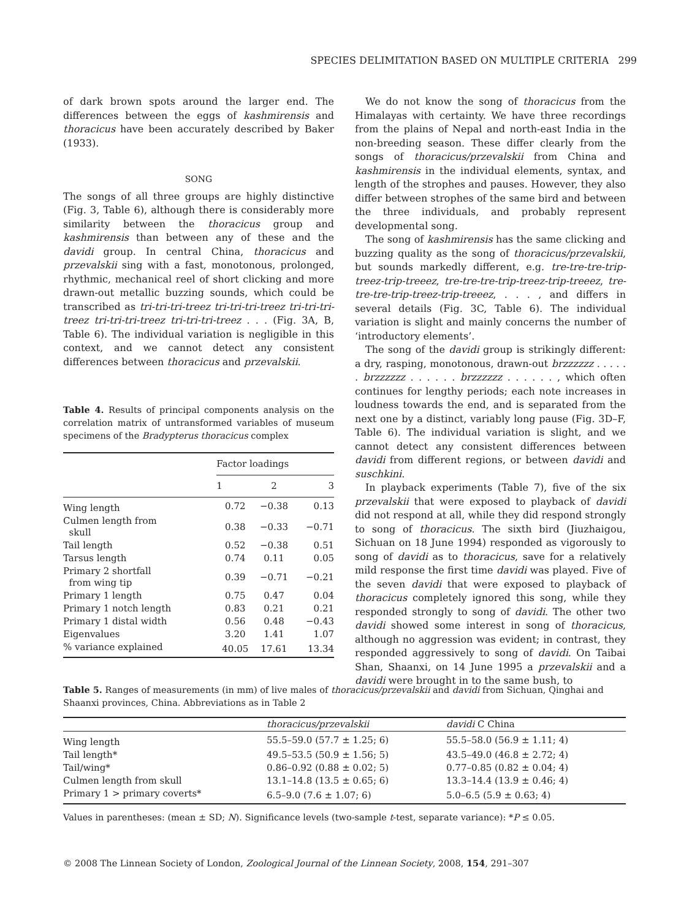SPECIES DELIMITATION BASED ON MULTIPLE CRITERIA 299
of dark brown spots around the larger end. The differences between the eggs of kashmirensis and thoracicus have been accurately described by Baker (1933).
SONG
The songs of all three groups are highly distinctive (Fig. 3, Table 6), although there is considerably more similarity between the thoracicus group and kashmirensis than between any of these and the davidi group. In central China, thoracicus and przevalskii sing with a fast, monotonous, prolonged, rhythmic, mechanical reel of short clicking and more drawn-out metallic buzzing sounds, which could be transcribed as tri-tri-tri-treez tri-tri-tri-treez tri-tri-tri-treez tri-tri-tri-treez tri-tri-tri-treez . . . (Fig. 3A, B, Table 6). The individual variation is negligible in this context, and we cannot detect any consistent differences between thoracicus and przevalskii.
Table 4. Results of principal components analysis on the correlation matrix of untransformed variables of museum specimens of the Bradypterus thoracicus complex
| | Factor loadings | | |
| --- | --- | --- | --- |
| | 1 | 2 | 3 |
| Wing length | 0.72 | −0.38 | 0.13 |
| Culmen length from skull | 0.38 | −0.33 | −0.71 |
| Tail length | 0.52 | −0.38 | 0.51 |
| Tarsus length | 0.74 | 0.11 | 0.05 |
| Primary 2 shortfall from wing tip | 0.39 | −0.71 | −0.21 |
| Primary 1 length | 0.75 | 0.47 | 0.04 |
| Primary 1 notch length | 0.83 | 0.21 | 0.21 |
| Primary 1 distal width | 0.56 | 0.48 | −0.43 |
| Eigenvalues | 3.20 | 1.41 | 1.07 |
| % variance explained | 40.05 | 17.61 | 13.34 |
We do not know the song of thoracicus from the Himalayas with certainty. We have three recordings from the plains of Nepal and north-east India in the non-breeding season. These differ clearly from the songs of thoracicus/przevalskii from China and kashmirensis in the individual elements, syntax, and length of the strophes and pauses. However, they also differ between strophes of the same bird and between the three individuals, and probably represent developmental song.
The song of kashmirensis has the same clicking and buzzing quality as the song of thoracicus/przevalskii, but sounds markedly different, e.g. tre-tre-tre-trip-treez-trip-treeez, tre-tre-tre-trip-treez-trip-treeez, tre-tre-tre-trip-treez-trip-treeez, . . . , and differs in several details (Fig. 3C, Table 6). The individual variation is slight and mainly concerns the number of ‘introductory elements’.
The song of the davidi group is strikingly different: a dry, rasping, monotonous, drawn-out brzzzzzz . . . . . . brzzzzzz . . . . . . brzzzzzz . . . . . . , which often continues for lengthy periods; each note increases in loudness towards the end, and is separated from the next one by a distinct, variably long pause (Fig. 3D–F, Table 6). The individual variation is slight, and we cannot detect any consistent differences between davidi from different regions, or between davidi and suschkini.
In playback experiments (Table 7), five of the six przevalskii that were exposed to playback of davidi did not respond at all, while they did respond strongly to song of thoracicus. The sixth bird (Jiuzhaigou, Sichuan on 18 June 1994) responded as vigorously to song of davidi as to thoracicus, save for a relatively mild response the first time davidi was played. Five of the seven davidi that were exposed to playback of thoracicus completely ignored this song, while they responded strongly to song of davidi. The other two davidi showed some interest in song of thoracicus, although no aggression was evident; in contrast, they responded aggressively to song of davidi. On Taibai Shan, Shaanxi, on 14 June 1995 a przevalskii and a davidi were brought in to the same bush, to
Table 5. Ranges of measurements (in mm) of live males of thoracicus/przevalskii and davidi from Sichuan, Qinghai and Shaanxi provinces, China. Abbreviations as in Table 2
| | thoracicus/przevalskii | davidi C China |
| --- | --- | --- |
| Wing length | 55.5–59.0 (57.7 ± 1.25; 6) | 55.5–58.0 (56.9 ± 1.11; 4) |
| Tail length* | 49.5–53.5 (50.9 ± 1.56; 5) | 43.5–49.0 (46.8 ± 2.72; 4) |
| Tail/wing* | 0.86–0.92 (0.88 ± 0.02; 5) | 0.77–0.85 (0.82 ± 0.04; 4) |
| Culmen length from skull | 13.1–14.8 (13.5 ± 0.65; 6) | 13.3–14.4 (13.9 ± 0.46; 4) |
| Primary 1 > primary coverts* | 6.5–9.0 (7.6 ± 1.07; 6) | 5.0–6.5 (5.9 ± 0.63; 4) |
Values in parentheses: (mean ± SD; N). Significance levels (two-sample t-test, separate variance): *P ≤ 0.05.
© 2008 The Linnean Society of London, Zoological Journal of the Linnean Society, 2008, 154, 291–307